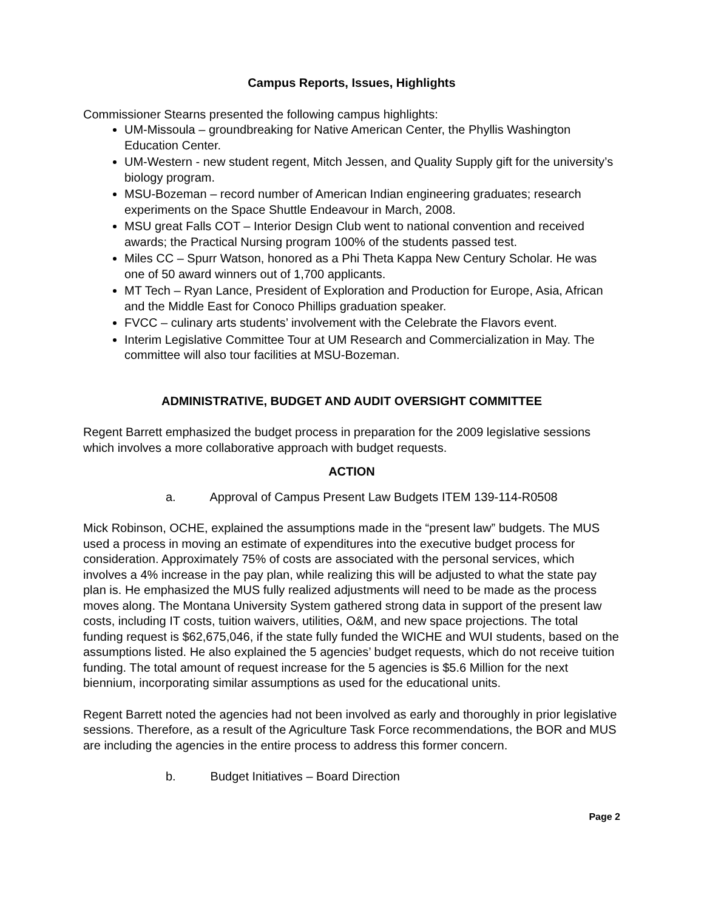Campus Reports, Issues, Highlights
Commissioner Stearns presented the following campus highlights:
UM-Missoula – groundbreaking for Native American Center, the Phyllis Washington Education Center.
UM-Western - new student regent, Mitch Jessen, and Quality Supply gift for the university’s biology program.
MSU-Bozeman – record number of American Indian engineering graduates; research experiments on the Space Shuttle Endeavour in March, 2008.
MSU great Falls COT – Interior Design Club went to national convention and received awards; the Practical Nursing program 100% of the students passed test.
Miles CC – Spurr Watson, honored as a Phi Theta Kappa New Century Scholar. He was one of 50 award winners out of 1,700 applicants.
MT Tech – Ryan Lance, President of Exploration and Production for Europe, Asia, African and the Middle East for Conoco Phillips graduation speaker.
FVCC – culinary arts students’ involvement with the Celebrate the Flavors event.
Interim Legislative Committee Tour at UM Research and Commercialization in May. The committee will also tour facilities at MSU-Bozeman.
ADMINISTRATIVE, BUDGET AND AUDIT OVERSIGHT COMMITTEE
Regent Barrett emphasized the budget process in preparation for the 2009 legislative sessions which involves a more collaborative approach with budget requests.
ACTION
a. Approval of Campus Present Law Budgets ITEM 139-114-R0508
Mick Robinson, OCHE, explained the assumptions made in the “present law” budgets. The MUS used a process in moving an estimate of expenditures into the executive budget process for consideration. Approximately 75% of costs are associated with the personal services, which involves a 4% increase in the pay plan, while realizing this will be adjusted to what the state pay plan is. He emphasized the MUS fully realized adjustments will need to be made as the process moves along. The Montana University System gathered strong data in support of the present law costs, including IT costs, tuition waivers, utilities, O&M, and new space projections. The total funding request is $62,675,046, if the state fully funded the WICHE and WUI students, based on the assumptions listed. He also explained the 5 agencies’ budget requests, which do not receive tuition funding. The total amount of request increase for the 5 agencies is $5.6 Million for the next biennium, incorporating similar assumptions as used for the educational units.
Regent Barrett noted the agencies had not been involved as early and thoroughly in prior legislative sessions. Therefore, as a result of the Agriculture Task Force recommendations, the BOR and MUS are including the agencies in the entire process to address this former concern.
b. Budget Initiatives – Board Direction
Page 2